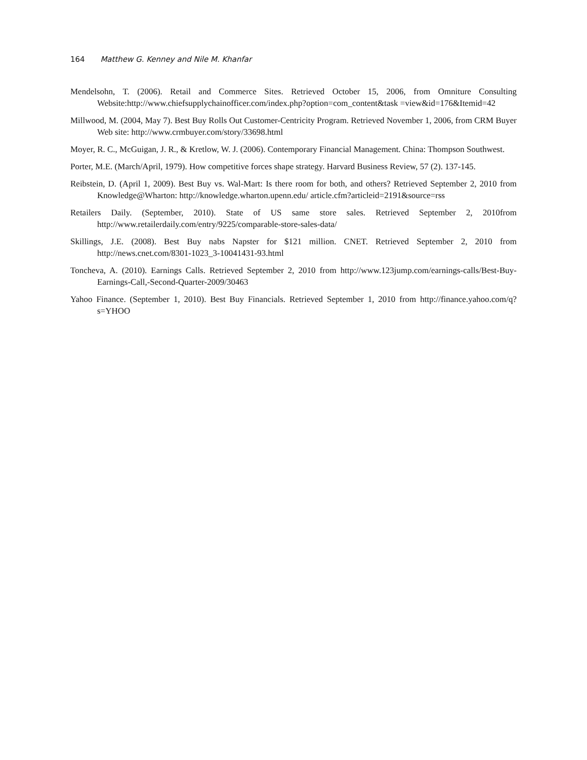164 Matthew G. Kenney and Nile M. Khanfar
Mendelsohn, T. (2006). Retail and Commerce Sites. Retrieved October 15, 2006, from Omniture Consulting Website:http://www.chiefsupplychainofficer.com/index.php?option=com_content&task =view&id=176&Itemid=42
Millwood, M. (2004, May 7). Best Buy Rolls Out Customer-Centricity Program. Retrieved November 1, 2006, from CRM Buyer Web site: http://www.crmbuyer.com/story/33698.html
Moyer, R. C., McGuigan, J. R., & Kretlow, W. J. (2006). Contemporary Financial Management. China: Thompson Southwest.
Porter, M.E. (March/April, 1979). How competitive forces shape strategy. Harvard Business Review, 57 (2). 137-145.
Reibstein, D. (April 1, 2009). Best Buy vs. Wal-Mart: Is there room for both, and others? Retrieved September 2, 2010 from Knowledge@Wharton: http://knowledge.wharton.upenn.edu/ article.cfm?articleid=2191&source=rss
Retailers Daily. (September, 2010). State of US same store sales. Retrieved September 2, 2010from http://www.retailerdaily.com/entry/9225/comparable-store-sales-data/
Skillings, J.E. (2008). Best Buy nabs Napster for $121 million. CNET. Retrieved September 2, 2010 from http://news.cnet.com/8301-1023_3-10041431-93.html
Toncheva, A. (2010). Earnings Calls. Retrieved September 2, 2010 from http://www.123jump.com/earnings-calls/Best-Buy-Earnings-Call,-Second-Quarter-2009/30463
Yahoo Finance. (September 1, 2010). Best Buy Financials. Retrieved September 1, 2010 from http://finance.yahoo.com/q?s=YHOO